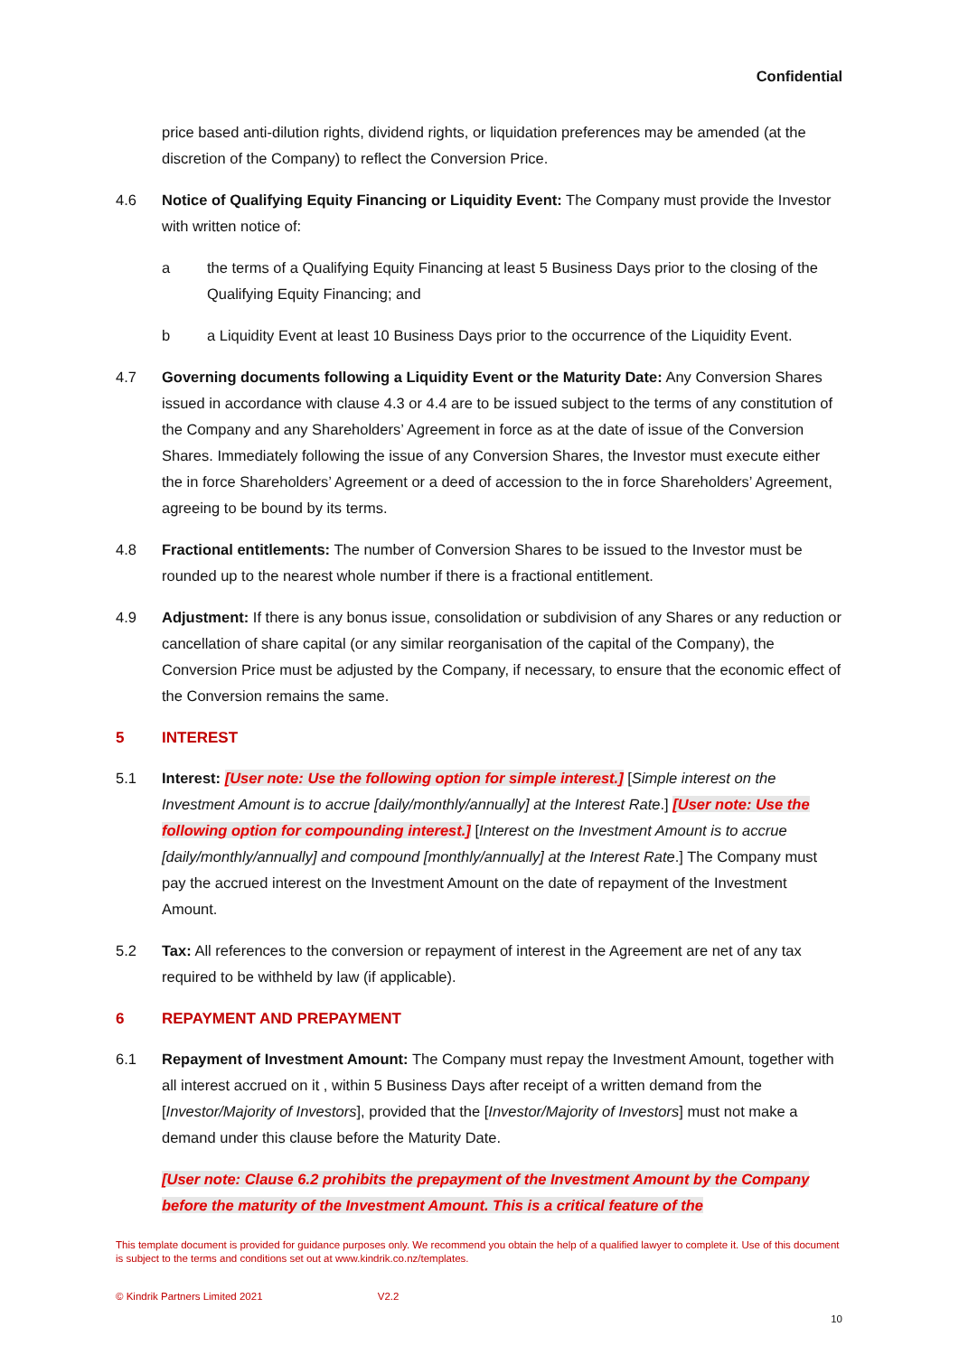Confidential
price based anti-dilution rights, dividend rights, or liquidation preferences may be amended (at the discretion of the Company) to reflect the Conversion Price.
4.6 Notice of Qualifying Equity Financing or Liquidity Event: The Company must provide the Investor with written notice of:
a the terms of a Qualifying Equity Financing at least 5 Business Days prior to the closing of the Qualifying Equity Financing; and
b a Liquidity Event at least 10 Business Days prior to the occurrence of the Liquidity Event.
4.7 Governing documents following a Liquidity Event or the Maturity Date: Any Conversion Shares issued in accordance with clause 4.3 or 4.4 are to be issued subject to the terms of any constitution of the Company and any Shareholders’ Agreement in force as at the date of issue of the Conversion Shares. Immediately following the issue of any Conversion Shares, the Investor must execute either the in force Shareholders’ Agreement or a deed of accession to the in force Shareholders’ Agreement, agreeing to be bound by its terms.
4.8 Fractional entitlements: The number of Conversion Shares to be issued to the Investor must be rounded up to the nearest whole number if there is a fractional entitlement.
4.9 Adjustment: If there is any bonus issue, consolidation or subdivision of any Shares or any reduction or cancellation of share capital (or any similar reorganisation of the capital of the Company), the Conversion Price must be adjusted by the Company, if necessary, to ensure that the economic effect of the Conversion remains the same.
5 INTEREST
5.1 Interest: [User note: Use the following option for simple interest.] [Simple interest on the Investment Amount is to accrue [daily/monthly/annually] at the Interest Rate.] [User note: Use the following option for compounding interest.] [Interest on the Investment Amount is to accrue [daily/monthly/annually] and compound [monthly/annually] at the Interest Rate.] The Company must pay the accrued interest on the Investment Amount on the date of repayment of the Investment Amount.
5.2 Tax: All references to the conversion or repayment of interest in the Agreement are net of any tax required to be withheld by law (if applicable).
6 REPAYMENT AND PREPAYMENT
6.1 Repayment of Investment Amount: The Company must repay the Investment Amount, together with all interest accrued on it , within 5 Business Days after receipt of a written demand from the [Investor/Majority of Investors], provided that the [Investor/Majority of Investors] must not make a demand under this clause before the Maturity Date.
[User note: Clause 6.2 prohibits the prepayment of the Investment Amount by the Company before the maturity of the Investment Amount. This is a critical feature of the
This template document is provided for guidance purposes only. We recommend you obtain the help of a qualified lawyer to complete it. Use of this document is subject to the terms and conditions set out at www.kindrik.co.nz/templates.
© Kindrik Partners Limited 2021 V2.2
10